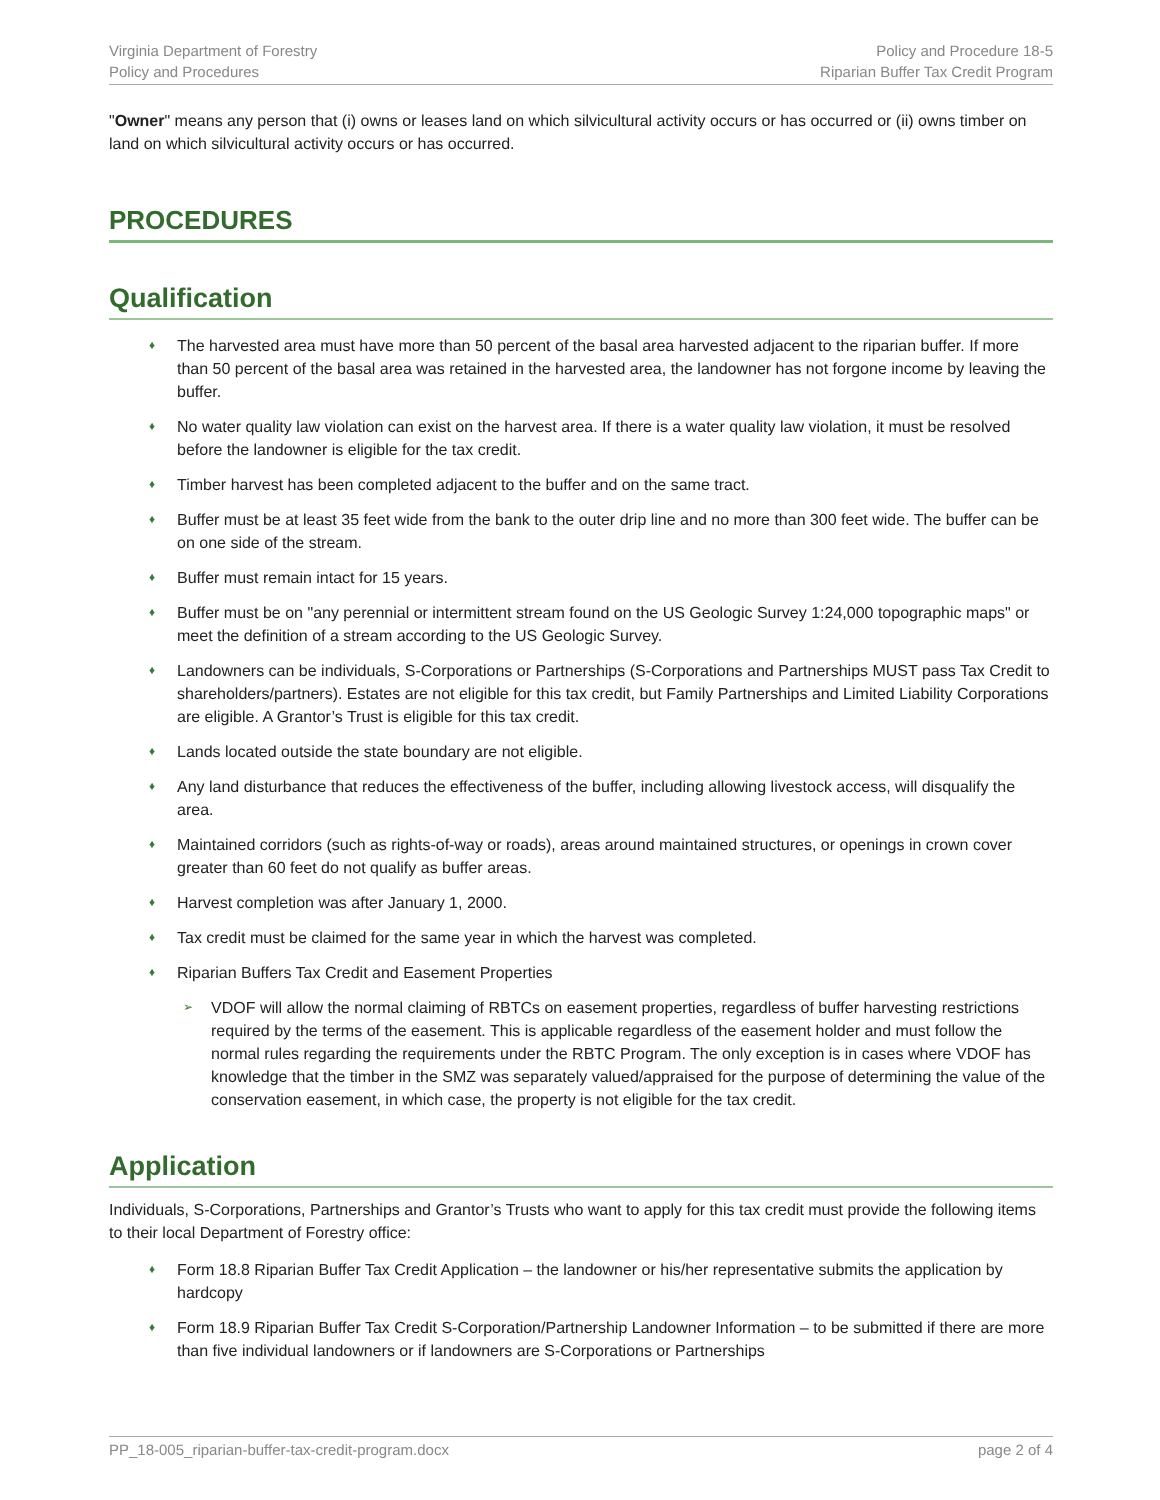Virginia Department of Forestry
Policy and Procedures
Policy and Procedure 18-5
Riparian Buffer Tax Credit Program
"Owner" means any person that (i) owns or leases land on which silvicultural activity occurs or has occurred or (ii) owns timber on land on which silvicultural activity occurs or has occurred.
PROCEDURES
Qualification
♦ The harvested area must have more than 50 percent of the basal area harvested adjacent to the riparian buffer. If more than 50 percent of the basal area was retained in the harvested area, the landowner has not forgone income by leaving the buffer.
♦ No water quality law violation can exist on the harvest area. If there is a water quality law violation, it must be resolved before the landowner is eligible for the tax credit.
♦ Timber harvest has been completed adjacent to the buffer and on the same tract.
♦ Buffer must be at least 35 feet wide from the bank to the outer drip line and no more than 300 feet wide. The buffer can be on one side of the stream.
♦ Buffer must remain intact for 15 years.
♦ Buffer must be on "any perennial or intermittent stream found on the US Geologic Survey 1:24,000 topographic maps" or meet the definition of a stream according to the US Geologic Survey.
♦ Landowners can be individuals, S-Corporations or Partnerships (S-Corporations and Partnerships MUST pass Tax Credit to shareholders/partners). Estates are not eligible for this tax credit, but Family Partnerships and Limited Liability Corporations are eligible. A Grantor’s Trust is eligible for this tax credit.
♦ Lands located outside the state boundary are not eligible.
♦ Any land disturbance that reduces the effectiveness of the buffer, including allowing livestock access, will disqualify the area.
♦ Maintained corridors (such as rights-of-way or roads), areas around maintained structures, or openings in crown cover greater than 60 feet do not qualify as buffer areas.
♦ Harvest completion was after January 1, 2000.
♦ Tax credit must be claimed for the same year in which the harvest was completed.
♦ Riparian Buffers Tax Credit and Easement Properties
➢ VDOF will allow the normal claiming of RBTCs on easement properties, regardless of buffer harvesting restrictions required by the terms of the easement. This is applicable regardless of the easement holder and must follow the normal rules regarding the requirements under the RBTC Program. The only exception is in cases where VDOF has knowledge that the timber in the SMZ was separately valued/appraised for the purpose of determining the value of the conservation easement, in which case, the property is not eligible for the tax credit.
Application
Individuals, S-Corporations, Partnerships and Grantor’s Trusts who want to apply for this tax credit must provide the following items to their local Department of Forestry office:
♦ Form 18.8 Riparian Buffer Tax Credit Application – the landowner or his/her representative submits the application by hardcopy
♦ Form 18.9 Riparian Buffer Tax Credit S-Corporation/Partnership Landowner Information – to be submitted if there are more than five individual landowners or if landowners are S-Corporations or Partnerships
PP_18-005_riparian-buffer-tax-credit-program.docx page 2 of 4